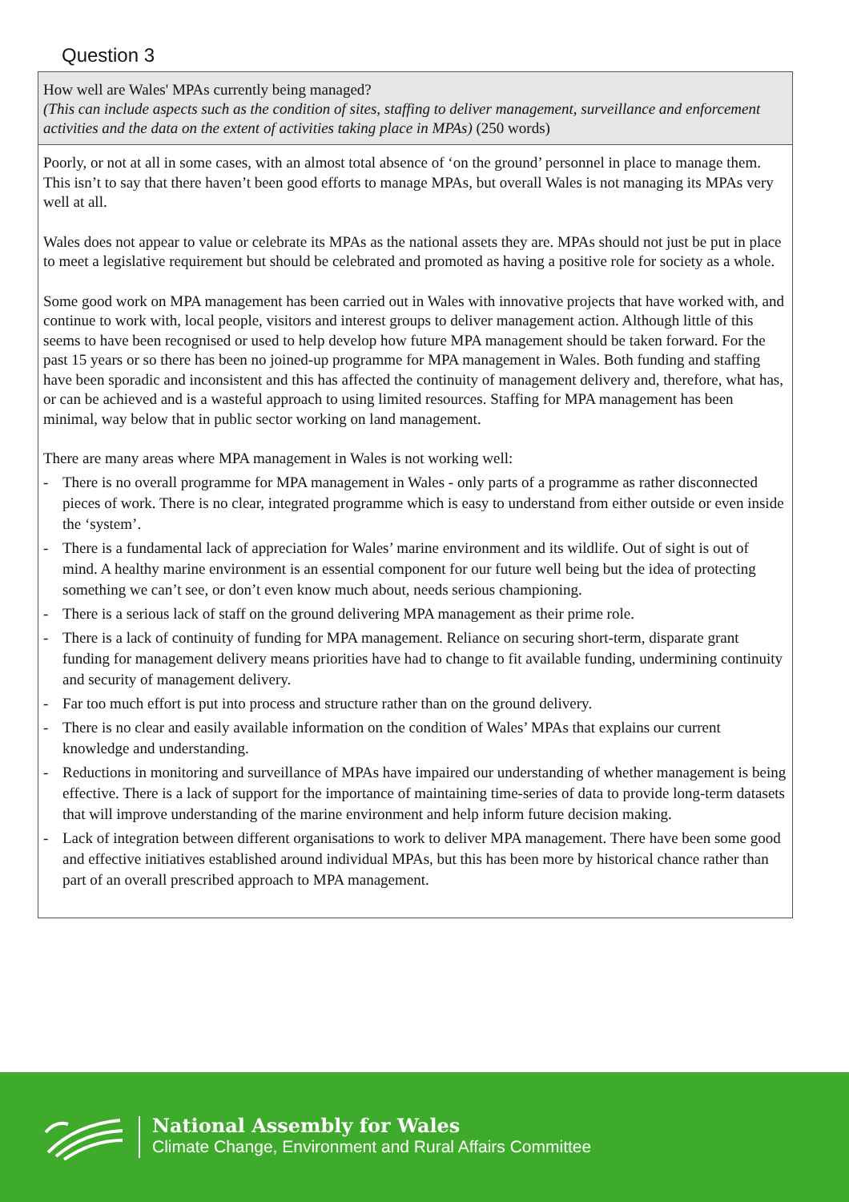Question 3
How well are Wales' MPAs currently being managed?
(This can include aspects such as the condition of sites, staffing to deliver management, surveillance and enforcement activities and the data on the extent of activities taking place in MPAs) (250 words)
Poorly, or not at all in some cases, with an almost total absence of ‘on the ground’ personnel in place to manage them. This isn’t to say that there haven’t been good efforts to manage MPAs, but overall Wales is not managing its MPAs very well at all.
Wales does not appear to value or celebrate its MPAs as the national assets they are. MPAs should not just be put in place to meet a legislative requirement but should be celebrated and promoted as having a positive role for society as a whole.
Some good work on MPA management has been carried out in Wales with innovative projects that have worked with, and continue to work with, local people, visitors and interest groups to deliver management action. Although little of this seems to have been recognised or used to help develop how future MPA management should be taken forward. For the past 15 years or so there has been no joined-up programme for MPA management in Wales. Both funding and staffing have been sporadic and inconsistent and this has affected the continuity of management delivery and, therefore, what has, or can be achieved and is a wasteful approach to using limited resources. Staffing for MPA management has been minimal, way below that in public sector working on land management.
There are many areas where MPA management in Wales is not working well:
- There is no overall programme for MPA management in Wales - only parts of a programme as rather disconnected pieces of work. There is no clear, integrated programme which is easy to understand from either outside or even inside the ‘system’.
- There is a fundamental lack of appreciation for Wales’ marine environment and its wildlife. Out of sight is out of mind. A healthy marine environment is an essential component for our future well being but the idea of protecting something we can’t see, or don’t even know much about, needs serious championing.
- There is a serious lack of staff on the ground delivering MPA management as their prime role.
- There is a lack of continuity of funding for MPA management. Reliance on securing short-term, disparate grant funding for management delivery means priorities have had to change to fit available funding, undermining continuity and security of management delivery.
- Far too much effort is put into process and structure rather than on the ground delivery.
- There is no clear and easily available information on the condition of Wales’ MPAs that explains our current knowledge and understanding.
- Reductions in monitoring and surveillance of MPAs have impaired our understanding of whether management is being effective. There is a lack of support for the importance of maintaining time-series of data to provide long-term datasets that will improve understanding of the marine environment and help inform future decision making.
- Lack of integration between different organisations to work to deliver MPA management. There have been some good and effective initiatives established around individual MPAs, but this has been more by historical chance rather than part of an overall prescribed approach to MPA management.
National Assembly for Wales
Climate Change, Environment and Rural Affairs Committee